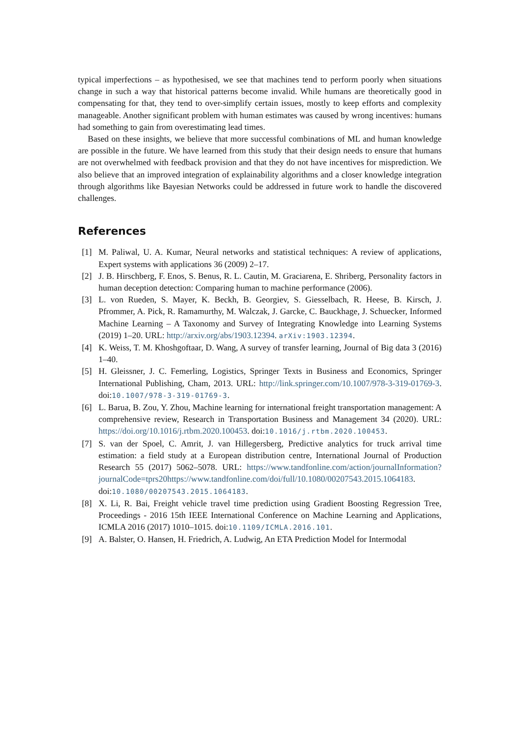typical imperfections – as hypothesised, we see that machines tend to perform poorly when situations change in such a way that historical patterns become invalid. While humans are theoretically good in compensating for that, they tend to over-simplify certain issues, mostly to keep efforts and complexity manageable. Another significant problem with human estimates was caused by wrong incentives: humans had something to gain from overestimating lead times.
Based on these insights, we believe that more successful combinations of ML and human knowledge are possible in the future. We have learned from this study that their design needs to ensure that humans are not overwhelmed with feedback provision and that they do not have incentives for misprediction. We also believe that an improved integration of explainability algorithms and a closer knowledge integration through algorithms like Bayesian Networks could be addressed in future work to handle the discovered challenges.
References
[1] M. Paliwal, U. A. Kumar, Neural networks and statistical techniques: A review of applications, Expert systems with applications 36 (2009) 2–17.
[2] J. B. Hirschberg, F. Enos, S. Benus, R. L. Cautin, M. Graciarena, E. Shriberg, Personality factors in human deception detection: Comparing human to machine performance (2006).
[3] L. von Rueden, S. Mayer, K. Beckh, B. Georgiev, S. Giesselbach, R. Heese, B. Kirsch, J. Pfrommer, A. Pick, R. Ramamurthy, M. Walczak, J. Garcke, C. Bauckhage, J. Schuecker, Informed Machine Learning – A Taxonomy and Survey of Integrating Knowledge into Learning Systems (2019) 1–20. URL: http://arxiv.org/abs/1903.12394. arXiv:1903.12394.
[4] K. Weiss, T. M. Khoshgoftaar, D. Wang, A survey of transfer learning, Journal of Big data 3 (2016) 1–40.
[5] H. Gleissner, J. C. Femerling, Logistics, Springer Texts in Business and Economics, Springer International Publishing, Cham, 2013. URL: http://link.springer.com/10.1007/978-3-319-01769-3. doi:10.1007/978-3-319-01769-3.
[6] L. Barua, B. Zou, Y. Zhou, Machine learning for international freight transportation management: A comprehensive review, Research in Transportation Business and Management 34 (2020). URL: https://doi.org/10.1016/j.rtbm.2020.100453. doi:10.1016/j.rtbm.2020.100453.
[7] S. van der Spoel, C. Amrit, J. van Hillegersberg, Predictive analytics for truck arrival time estimation: a field study at a European distribution centre, International Journal of Production Research 55 (2017) 5062–5078. URL: https://www.tandfonline.com/action/journalInformation?journalCode=tprs20https://www.tandfonline.com/doi/full/10.1080/00207543.2015.1064183. doi:10.1080/00207543.2015.1064183.
[8] X. Li, R. Bai, Freight vehicle travel time prediction using Gradient Boosting Regression Tree, Proceedings - 2016 15th IEEE International Conference on Machine Learning and Applications, ICMLA 2016 (2017) 1010–1015. doi:10.1109/ICMLA.2016.101.
[9] A. Balster, O. Hansen, H. Friedrich, A. Ludwig, An ETA Prediction Model for Intermodal